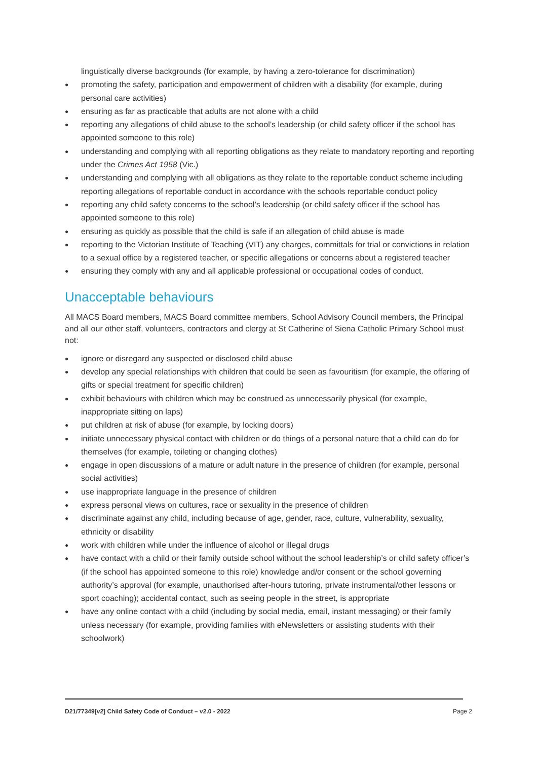linguistically diverse backgrounds (for example, by having a zero-tolerance for discrimination)
● promoting the safety, participation and empowerment of children with a disability (for example, during personal care activities)
● ensuring as far as practicable that adults are not alone with a child
● reporting any allegations of child abuse to the school’s leadership (or child safety officer if the school has appointed someone to this role)
● understanding and complying with all reporting obligations as they relate to mandatory reporting and reporting under the Crimes Act 1958 (Vic.)
● understanding and complying with all obligations as they relate to the reportable conduct scheme including reporting allegations of reportable conduct in accordance with the schools reportable conduct policy
● reporting any child safety concerns to the school’s leadership (or child safety officer if the school has appointed someone to this role)
● ensuring as quickly as possible that the child is safe if an allegation of child abuse is made
● reporting to the Victorian Institute of Teaching (VIT) any charges, committals for trial or convictions in relation to a sexual office by a registered teacher, or specific allegations or concerns about a registered teacher
● ensuring they comply with any and all applicable professional or occupational codes of conduct.
Unacceptable behaviours
All MACS Board members, MACS Board committee members, School Advisory Council members, the Principal and all our other staff, volunteers, contractors and clergy at St Catherine of Siena Catholic Primary School must not:
● ignore or disregard any suspected or disclosed child abuse
● develop any special relationships with children that could be seen as favouritism (for example, the offering of gifts or special treatment for specific children)
● exhibit behaviours with children which may be construed as unnecessarily physical (for example, inappropriate sitting on laps)
● put children at risk of abuse (for example, by locking doors)
● initiate unnecessary physical contact with children or do things of a personal nature that a child can do for themselves (for example, toileting or changing clothes)
● engage in open discussions of a mature or adult nature in the presence of children (for example, personal social activities)
● use inappropriate language in the presence of children
● express personal views on cultures, race or sexuality in the presence of children
● discriminate against any child, including because of age, gender, race, culture, vulnerability, sexuality, ethnicity or disability
● work with children while under the influence of alcohol or illegal drugs
● have contact with a child or their family outside school without the school leadership’s or child safety officer’s (if the school has appointed someone to this role) knowledge and/or consent or the school governing authority’s approval (for example, unauthorised after-hours tutoring, private instrumental/other lessons or sport coaching); accidental contact, such as seeing people in the street, is appropriate
● have any online contact with a child (including by social media, email, instant messaging) or their family unless necessary (for example, providing families with eNewsletters or assisting students with their schoolwork)
D21/77349[v2] Child Safety Code of Conduct – v2.0 - 2022 Page 2